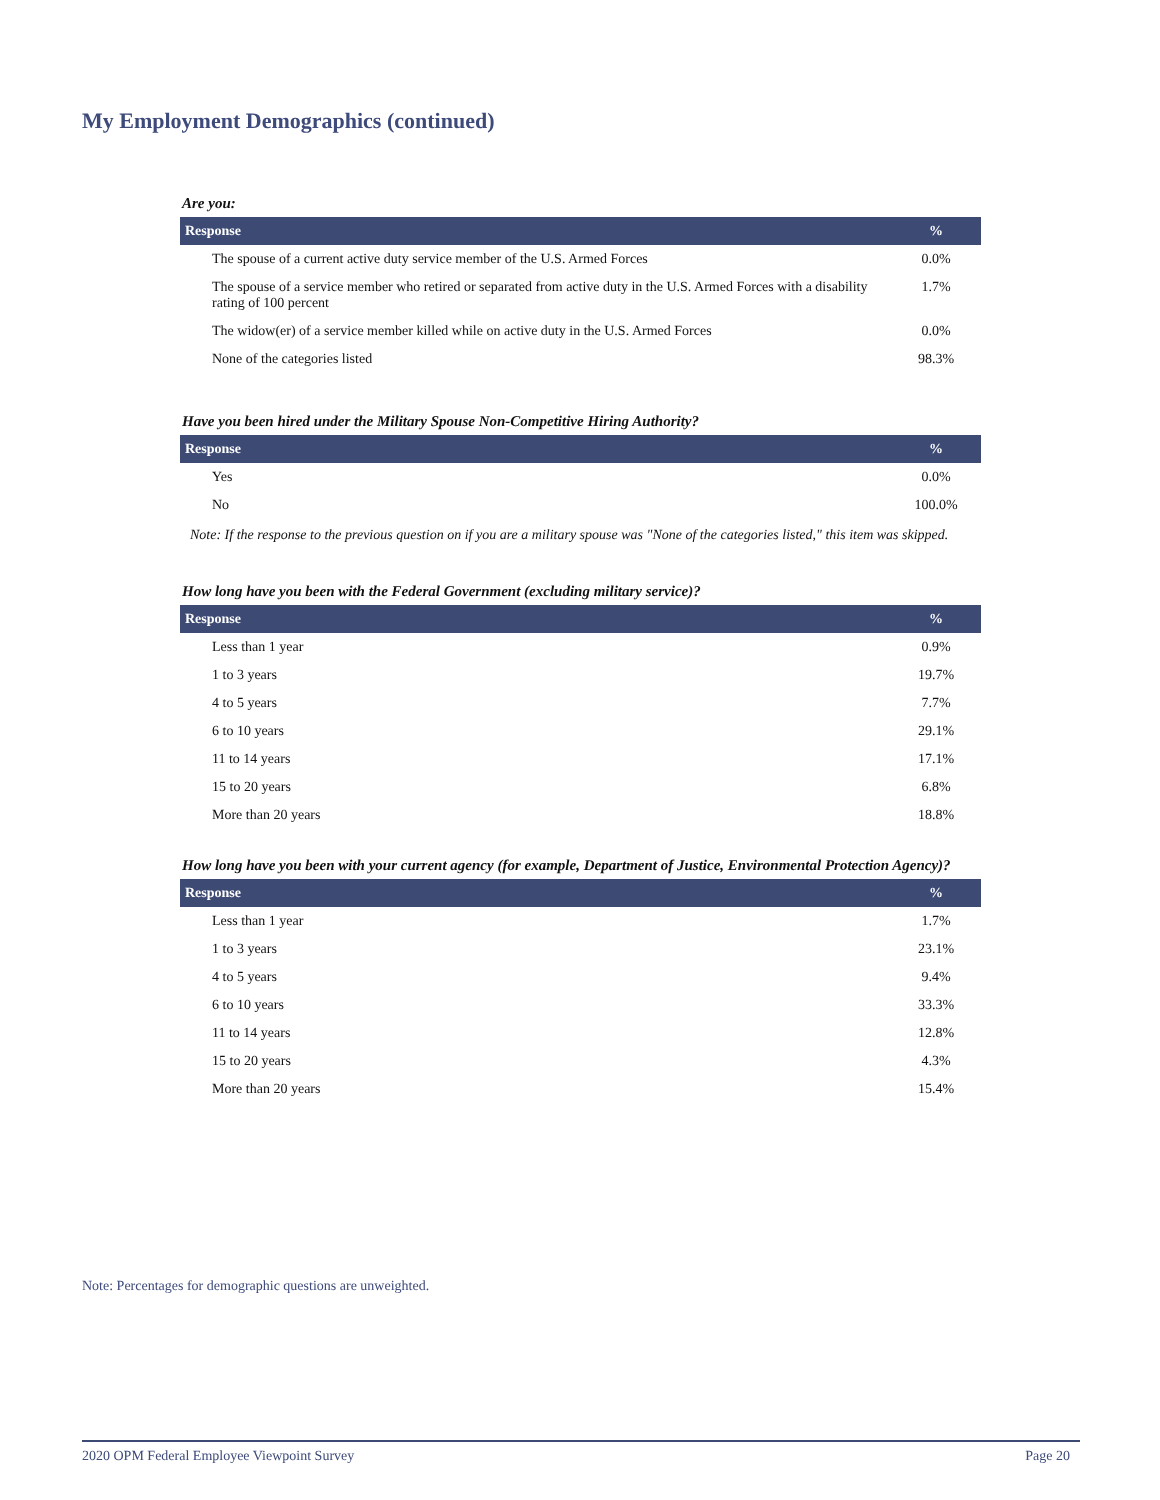My Employment Demographics (continued)
Are you:
| Response | % |
| --- | --- |
| The spouse of a current active duty service member of the U.S. Armed Forces | 0.0% |
| The spouse of a service member who retired or separated from active duty in the U.S. Armed Forces with a disability rating of 100 percent | 1.7% |
| The widow(er) of a service member killed while on active duty in the U.S. Armed Forces | 0.0% |
| None of the categories listed | 98.3% |
Have you been hired under the Military Spouse Non-Competitive Hiring Authority?
| Response | % |
| --- | --- |
| Yes | 0.0% |
| No | 100.0% |
Note: If the response to the previous question on if you are a military spouse was "None of the categories listed," this item was skipped.
How long have you been with the Federal Government (excluding military service)?
| Response | % |
| --- | --- |
| Less than 1 year | 0.9% |
| 1 to 3 years | 19.7% |
| 4 to 5 years | 7.7% |
| 6 to 10 years | 29.1% |
| 11 to 14 years | 17.1% |
| 15 to 20 years | 6.8% |
| More than 20 years | 18.8% |
How long have you been with your current agency (for example, Department of Justice, Environmental Protection Agency)?
| Response | % |
| --- | --- |
| Less than 1 year | 1.7% |
| 1 to 3 years | 23.1% |
| 4 to 5 years | 9.4% |
| 6 to 10 years | 33.3% |
| 11 to 14 years | 12.8% |
| 15 to 20 years | 4.3% |
| More than 20 years | 15.4% |
Note: Percentages for demographic questions are unweighted.
2020 OPM Federal Employee Viewpoint Survey Page 20